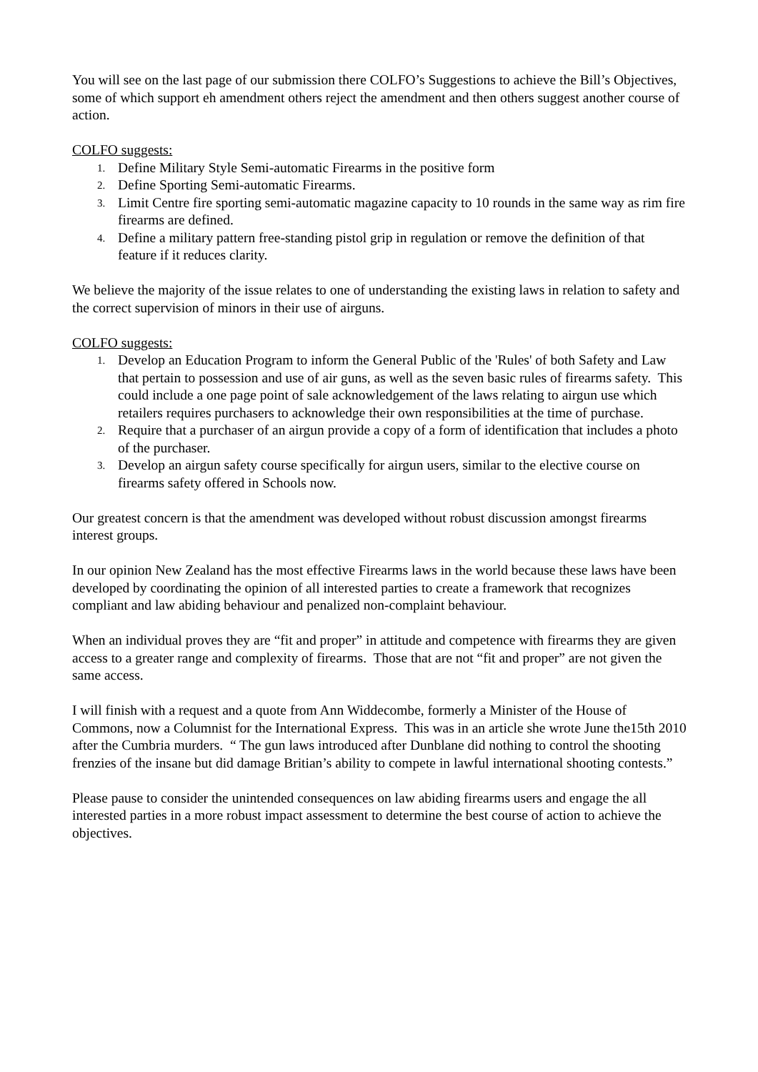You will see on the last page of our submission there COLFO’s Suggestions to achieve the Bill’s Objectives, some of which support eh amendment others reject the amendment and then others suggest another course of action.
COLFO suggests:
1. Define Military Style Semi-automatic Firearms in the positive form
2. Define Sporting Semi-automatic Firearms.
3. Limit Centre fire sporting semi-automatic magazine capacity to 10 rounds in the same way as rim fire firearms are defined.
4. Define a military pattern free-standing pistol grip in regulation or remove the definition of that feature if it reduces clarity.
We believe the majority of the issue relates to one of understanding the existing laws in relation to safety and the correct supervision of minors in their use of airguns.
COLFO suggests:
1. Develop an Education Program to inform the General Public of the 'Rules' of both Safety and Law that pertain to possession and use of air guns, as well as the seven basic rules of firearms safety. This could include a one page point of sale acknowledgement of the laws relating to airgun use which retailers requires purchasers to acknowledge their own responsibilities at the time of purchase.
2. Require that a purchaser of an airgun provide a copy of a form of identification that includes a photo of the purchaser.
3. Develop an airgun safety course specifically for airgun users, similar to the elective course on firearms safety offered in Schools now.
Our greatest concern is that the amendment was developed without robust discussion amongst firearms interest groups.
In our opinion New Zealand has the most effective Firearms laws in the world because these laws have been developed by coordinating the opinion of all interested parties to create a framework that recognizes compliant and law abiding behaviour and penalized non-complaint behaviour.
When an individual proves they are “fit and proper” in attitude and competence with firearms they are given access to a greater range and complexity of firearms. Those that are not “fit and proper” are not given the same access.
I will finish with a request and a quote from Ann Widdecombe, formerly a Minister of the House of Commons, now a Columnist for the International Express. This was in an article she wrote June the15th 2010 after the Cumbria murders. “ The gun laws introduced after Dunblane did nothing to control the shooting frenzies of the insane but did damage Britian’s ability to compete in lawful international shooting contests.”
Please pause to consider the unintended consequences on law abiding firearms users and engage the all interested parties in a more robust impact assessment to determine the best course of action to achieve the objectives.